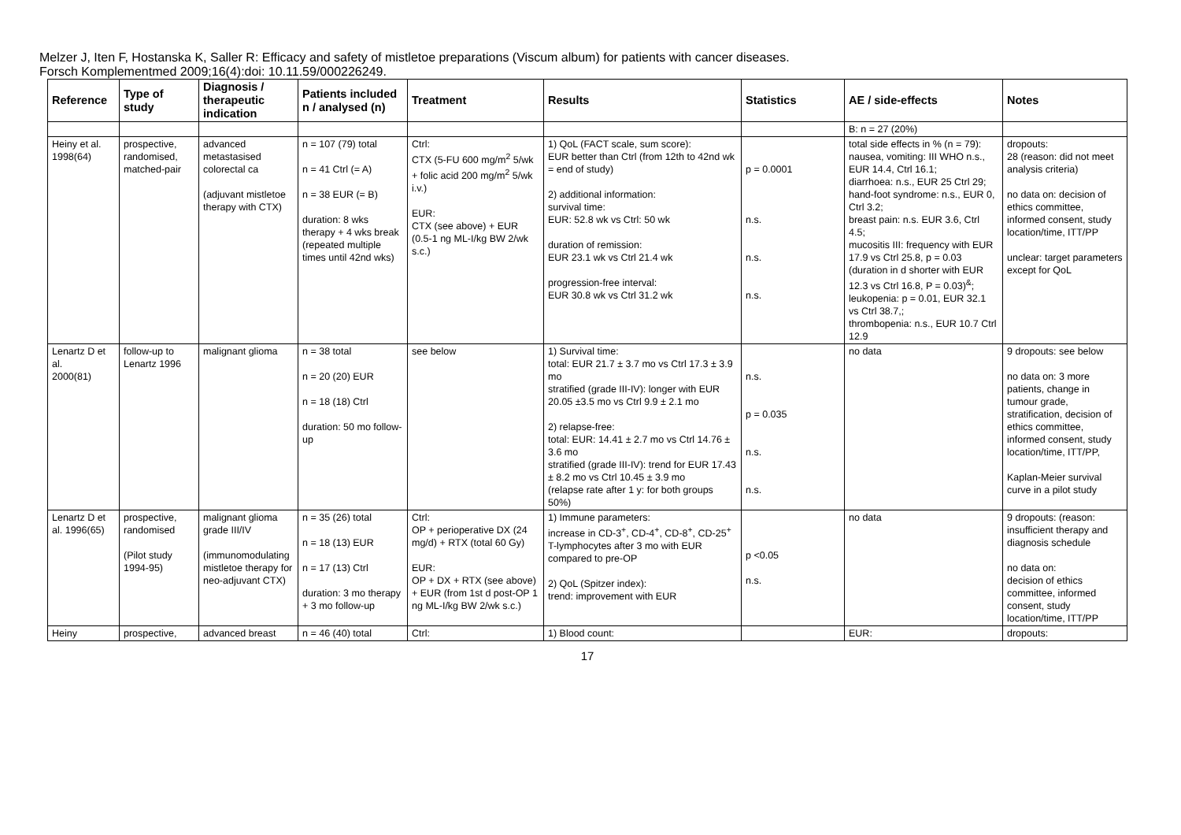Melzer J, Iten F, Hostanska K, Saller R: Efficacy and safety of mistletoe preparations (Viscum album) for patients with cancer diseases.
Forsch Komplementmed 2009;16(4):doi: 10.11.59/000226249.
| Reference | Type of study | Diagnosis / therapeutic indication | Patients included n / analysed (n) | Treatment | Results | Statistics | AE / side-effects | Notes |
| --- | --- | --- | --- | --- | --- | --- | --- | --- |
| | | | | | | | B: n = 27 (20%) | |
| Heiny et al. 1998(64) | prospective, randomised, matched-pair | advanced metastasised colorectal ca (adjuvant mistletoe therapy with CTX) | n = 107 (79) total n = 41 Ctrl (= A) n = 38 EUR (= B) duration: 8 wks therapy + 4 wks break (repeated multiple times until 42nd wks) | Ctrl: CTX (5-FU 600 mg/m<sup>2</sup> 5/wk + folic acid 200 mg/m<sup>2</sup> 5/wk i.v.) EUR: CTX (see above) + EUR (0.5-1 ng ML-I/kg BW 2/wk s.c.) | 1) QoL (FACT scale, sum score): EUR better than Ctrl (from 12th to 42nd wk = end of study) 2) additional information: survival time: EUR: 52.8 wk vs Ctrl: 50 wk duration of remission: EUR 23.1 wk vs Ctrl 21.4 wk progression-free interval: EUR 30.8 wk vs Ctrl 31.2 wk | p = 0.0001 n.s. n.s. n.s. | total side effects in % (n = 79): nausea, vomiting: III WHO n.s., EUR 14.4, Ctrl 16.1; diarrhoea: n.s., EUR 25 Ctrl 29; hand-foot syndrome: n.s., EUR 0, Ctrl 3.2; breast pain: n.s. EUR 3.6, Ctrl 4.5; mucositis III: frequency with EUR 17.9 vs Ctrl 25.8, p = 0.03 (duration in d shorter with EUR 12.3 vs Ctrl 16.8, P = 0.03)<sup>&</sup>; leukopenia: p = 0.01, EUR 32.1 vs Ctrl 38.7,; thrombopenia: n.s., EUR 10.7 Ctrl 12.9 | dropouts: 28 (reason: did not meet analysis criteria) no data on: decision of ethics committee, informed consent, study location/time, ITT/PP unclear: target parameters except for QoL |
| Lenartz D et al. 2000(81) | follow-up to Lenartz 1996 | malignant glioma | n = 38 total n = 20 (20) EUR n = 18 (18) Ctrl duration: 50 mo follow-up | see below | 1) Survival time: total: EUR 21.7 ± 3.7 mo vs Ctrl 17.3 ± 3.9 mo stratified (grade III-IV): longer with EUR 20.05 ±3.5 mo vs Ctrl 9.9 ± 2.1 mo 2) relapse-free: total: EUR: 14.41 ± 2.7 mo vs Ctrl 14.76 ± 3.6 mo stratified (grade III-IV): trend for EUR 17.43 ± 8.2 mo vs Ctrl 10.45 ± 3.9 mo (relapse rate after 1 y: for both groups 50%) | n.s. p = 0.035 n.s. n.s. | no data | 9 dropouts: see below no data on: 3 more patients, change in tumour grade, stratification, decision of ethics committee, informed consent, study location/time, ITT/PP, Kaplan-Meier survival curve in a pilot study |
| Lenartz D et al. 1996(65) | prospective, randomised (Pilot study 1994-95) | malignant glioma grade III/IV (immunomodulating mistletoe therapy for neo-adjuvant CTX) | n = 35 (26) total n = 18 (13) EUR n = 17 (13) Ctrl duration: 3 mo therapy + 3 mo follow-up | Ctrl: OP + perioperative DX (24 mg/d) + RTX (total 60 Gy) EUR: OP + DX + RTX (see above) + EUR (from 1st d post-OP 1 ng ML-I/kg BW 2/wk s.c.) | 1) Immune parameters: increase in CD-3<sup>+</sup>, CD-4<sup>+</sup>, CD-8<sup>+</sup>, CD-25<sup>+</sup> T-lymphocytes after 3 mo with EUR compared to pre-OP 2) QoL (Spitzer index): trend: improvement with EUR | p <0.05 n.s. | no data | 9 dropouts: (reason: insufficient therapy and diagnosis schedule no data on: decision of ethics committee, informed consent, study location/time, ITT/PP |
| Heiny | prospective, | advanced breast | n = 46 (40) total | Ctrl: | 1) Blood count: | | EUR: | dropouts: |
17